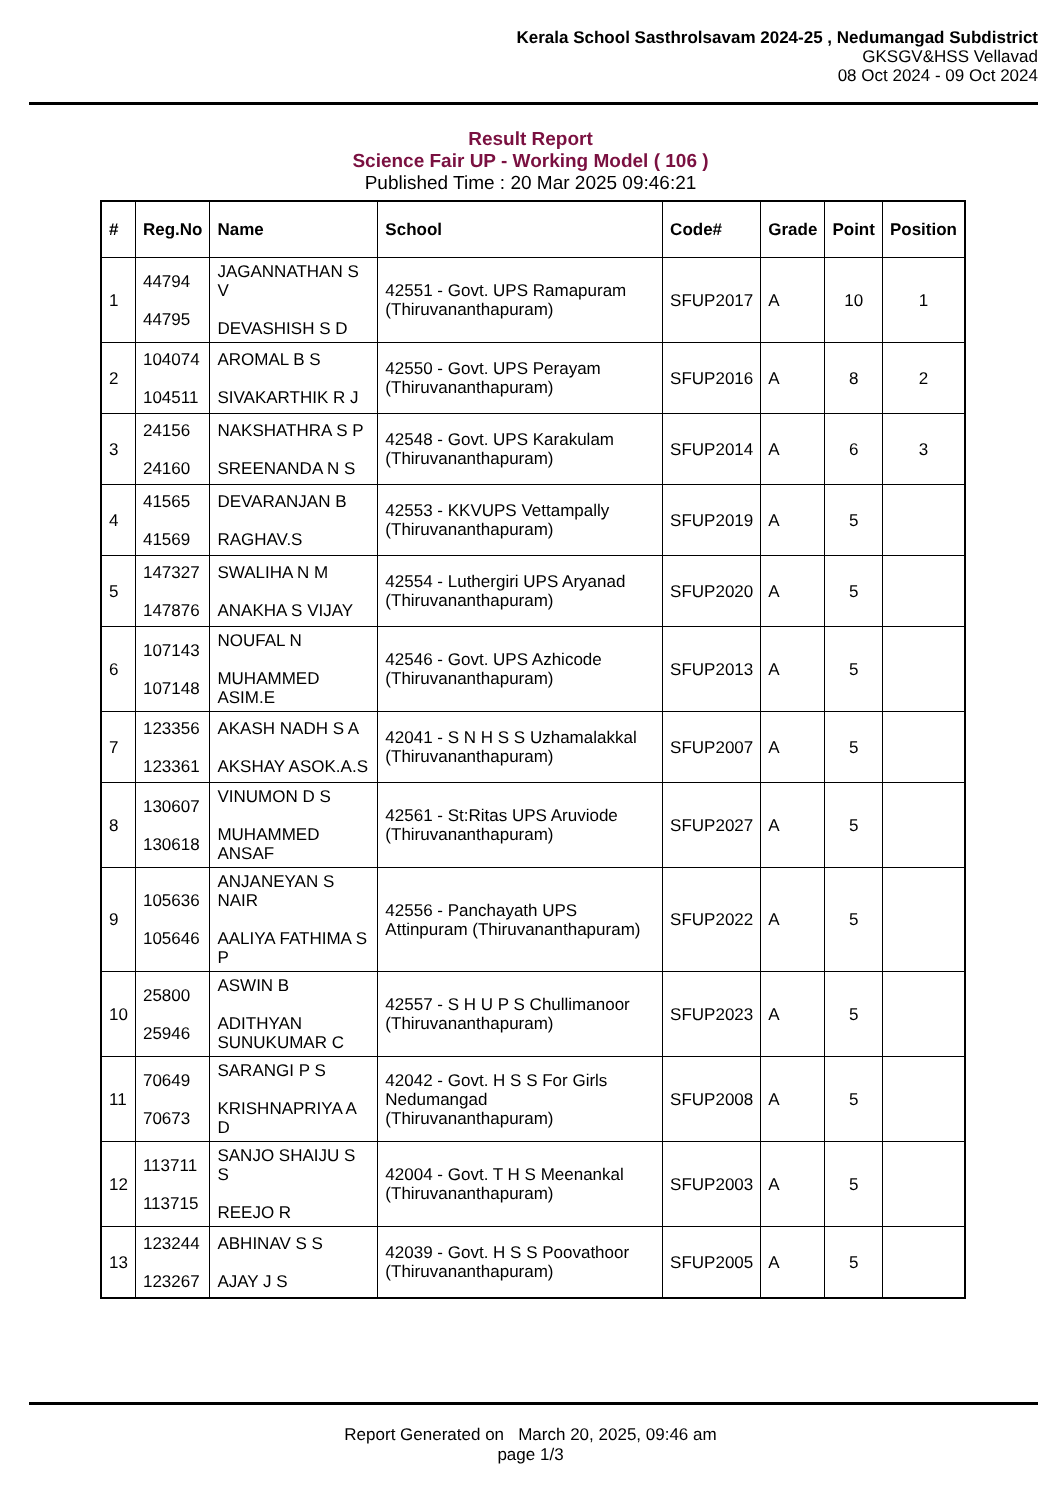Kerala School Sasthrolsavam 2024-25 , Nedumangad Subdistrict
GKSGV&HSS Vellavad
08 Oct 2024 - 09 Oct 2024
Result Report
Science Fair UP - Working Model ( 106 )
Published Time : 20 Mar 2025 09:46:21
| # | Reg.No | Name | School | Code# | Grade | Point | Position |
| --- | --- | --- | --- | --- | --- | --- | --- |
| 1 | 44794 44795 | JAGANNATHAN S V DEVASHISH S D | 42551 - Govt. UPS Ramapuram (Thiruvananthapuram) | SFUP2017 | A | 10 | 1 |
| 2 | 104074 104511 | AROMAL B S SIVAKARTHIK R J | 42550 - Govt. UPS Perayam (Thiruvananthapuram) | SFUP2016 | A | 8 | 2 |
| 3 | 24156 24160 | NAKSHATHRA S P SREENANDA N S | 42548 - Govt. UPS Karakulam (Thiruvananthapuram) | SFUP2014 | A | 6 | 3 |
| 4 | 41565 41569 | DEVARANJAN B RAGHAV.S | 42553 - KKVUPS Vettampally (Thiruvananthapuram) | SFUP2019 | A | 5 | |
| 5 | 147327 147876 | SWALIHA N M ANAKHA S VIJAY | 42554 - Luthergiri UPS Aryanad (Thiruvananthapuram) | SFUP2020 | A | 5 | |
| 6 | 107143 107148 | NOUFAL N MUHAMMED ASIM.E | 42546 - Govt. UPS Azhicode (Thiruvananthapuram) | SFUP2013 | A | 5 | |
| 7 | 123356 123361 | AKASH NADH S A AKSHAY ASOK.A.S | 42041 - S N H S S Uzhamalakkal (Thiruvananthapuram) | SFUP2007 | A | 5 | |
| 8 | 130607 130618 | VINUMON D S MUHAMMED ANSAF | 42561 - St:Ritas UPS Aruviode (Thiruvananthapuram) | SFUP2027 | A | 5 | |
| 9 | 105636 105646 | ANJANEYAN S NAIR AALIYA FATHIMA S P | 42556 - Panchayath UPS Attinpuram (Thiruvananthapuram) | SFUP2022 | A | 5 | |
| 10 | 25800 25946 | ASWIN B ADITHYAN SUNUKUMAR C | 42557 - S H U P S Chullimanoor (Thiruvananthapuram) | SFUP2023 | A | 5 | |
| 11 | 70649 70673 | SARANGI P S KRISHNAPRIYA A D | 42042 - Govt. H S S For Girls Nedumangad (Thiruvananthapuram) | SFUP2008 | A | 5 | |
| 12 | 113711 113715 | SANJO SHAIJU S S REEJO R | 42004 - Govt. T H S Meenankal (Thiruvananthapuram) | SFUP2003 | A | 5 | |
| 13 | 123244 123267 | ABHINAV S S AJAY J S | 42039 - Govt. H S S Poovathoor (Thiruvananthapuram) | SFUP2005 | A | 5 | |
Report Generated on March 20, 2025, 09:46 am
page 1/3